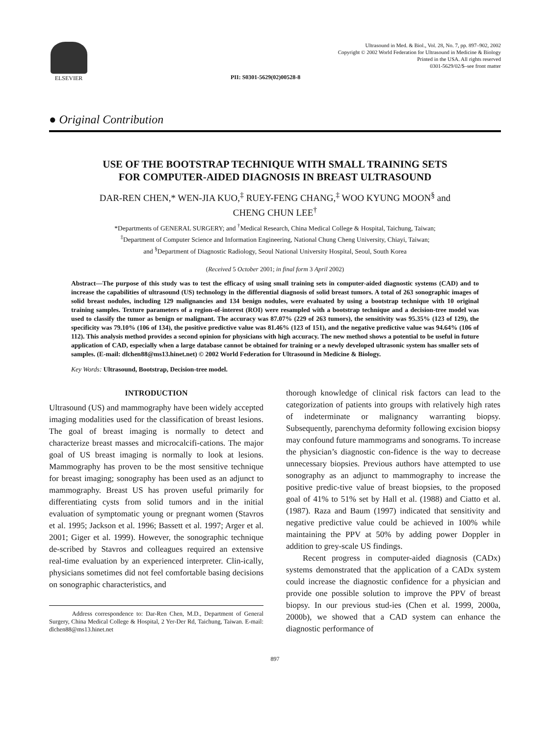ELSEVIER Ultrasound in Med. & Biol., Vol. 28, No. 7, pp. 897–902, 2002
Copyright © 2002 World Federation for Ultrasound in Medicine & Biology
Printed in the USA. All rights reserved
0301-5629/02/$–see front matter
PII: S0301-5629(02)00528-8
● Original Contribution
USE OF THE BOOTSTRAP TECHNIQUE WITH SMALL TRAINING SETS
FOR COMPUTER-AIDED DIAGNOSIS IN BREAST ULTRASOUND
DAR-REN CHEN,* WEN-JIA KUO,<sup>‡</sup> RUEY-FENG CHANG,<sup>‡</sup> WOO KYUNG MOON<sup>§</sup> and
CHENG CHUN LEE<sup>†</sup>
*Departments of GENERAL SURGERY; and <sup>†</sup>Medical Research, China Medical College & Hospital, Taichung, Taiwan;
<sup>‡</sup> Department of Computer Science and Information Engineering, National Chung Cheng University, Chiayi, Taiwan;
and <sup>§</sup>Department of Diagnostic Radiology, Seoul National University Hospital, Seoul, South Korea
(Received 5 October 2001; in final form 3 April 2002)
Abstract—The purpose of this study was to test the efficacy of using small training sets in computer-aided diagnostic systems (CAD) and to increase the capabilities of ultrasound (US) technology in the differential diagnosis of solid breast tumors. A total of 263 sonographic images of solid breast nodules, including 129 malignancies and 134 benign nodules, were evaluated by using a bootstrap technique with 10 original training samples. Texture parameters of a region-of-interest (ROI) were resampled with a bootstrap technique and a decision-tree model was used to classify the tumor as benign or malignant. The accuracy was 87.07% (229 of 263 tumors), the sensitivity was 95.35% (123 of 129), the specificity was 79.10% (106 of 134), the positive predictive value was 81.46% (123 of 151), and the negative predictive value was 94.64% (106 of 112). This analysis method provides a second opinion for physicians with high accuracy. The new method shows a potential to be useful in future application of CAD, especially when a large database cannot be obtained for training or a newly developed ultrasonic system has smaller sets of samples. (E-mail: dlchen88@ms13.hinet.net) © 2002 World Federation for Ultrasound in Medicine & Biology.
Key Words: Ultrasound, Bootstrap, Decision-tree model.
INTRODUCTION
Ultrasound (US) and mammography have been widely accepted imaging modalities used for the classification of breast lesions. The goal of breast imaging is normally to detect and characterize breast masses and microcalcifi-cations. The major goal of US breast imaging is normally to look at lesions. Mammography has proven to be the most sensitive technique for breast imaging; sonography has been used as an adjunct to mammography. Breast US has proven useful primarily for differentiating cysts from solid tumors and in the initial evaluation of symptomatic young or pregnant women (Stavros et al. 1995; Jackson et al. 1996; Bassett et al. 1997; Arger et al. 2001; Giger et al. 1999). However, the sonographic technique de-scribed by Stavros and colleagues required an extensive real-time evaluation by an experienced interpreter. Clin-ically, physicians sometimes did not feel comfortable basing decisions on sonographic characteristics, and
Address correspondence to: Dar-Ren Chen, M.D., Department of General Surgery, China Medical College & Hospital, 2 Yer-Der Rd, Taichung, Taiwan. E-mail: dlchen88@ms13.hinet.net
thorough knowledge of clinical risk factors can lead to the categorization of patients into groups with relatively high rates of indeterminate or malignancy warranting biopsy. Subsequently, parenchyma deformity following excision biopsy may confound future mammograms and sonograms. To increase the physician’s diagnostic con-fidence is the way to decrease unnecessary biopsies. Previous authors have attempted to use sonography as an adjunct to mammography to increase the positive predic-tive value of breast biopsies, to the proposed goal of 41% to 51% set by Hall et al. (1988) and Ciatto et al. (1987). Raza and Baum (1997) indicated that sensitivity and negative predictive value could be achieved in 100% while maintaining the PPV at 50% by adding power Doppler in addition to grey-scale US findings.
Recent progress in computer-aided diagnosis (CADx) systems demonstrated that the application of a CADx system could increase the diagnostic confidence for a physician and provide one possible solution to improve the PPV of breast biopsy. In our previous stud-ies (Chen et al. 1999, 2000a, 2000b), we showed that a CAD system can enhance the diagnostic performance of
897